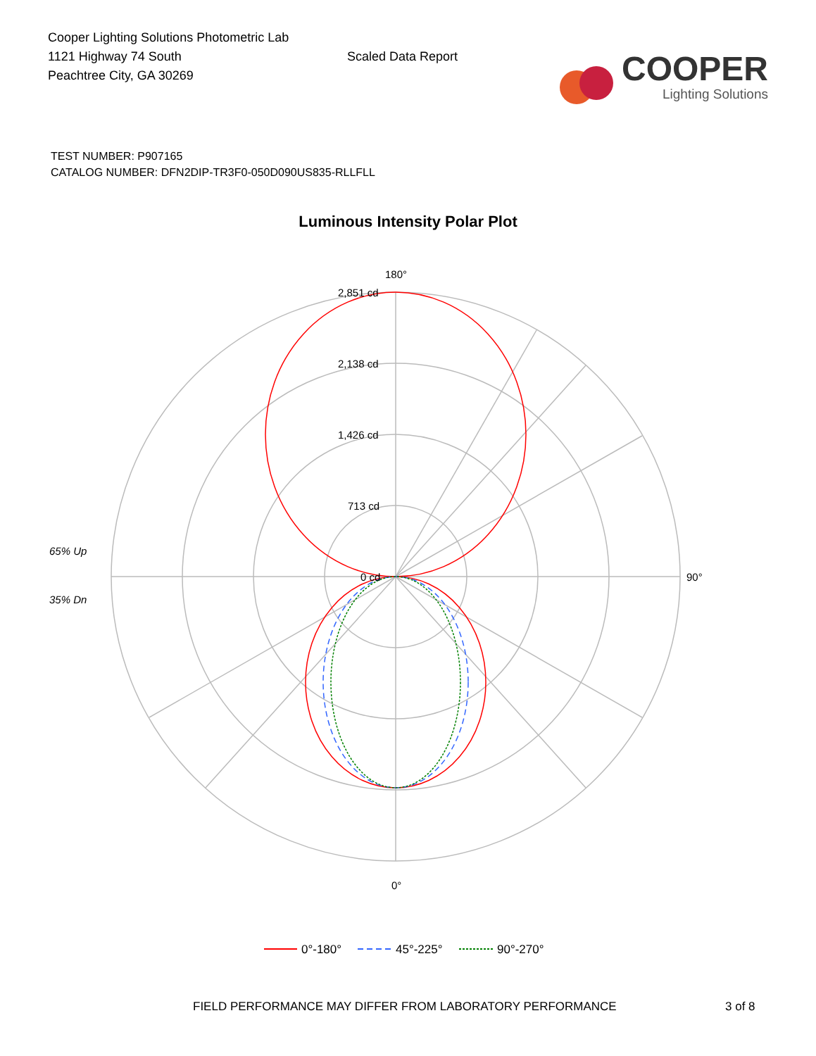Cooper Lighting Solutions Photometric Lab
1121 Highway 74 South
Peachtree City, GA 30269
Scaled Data Report
COOPER
Lighting Solutions
TEST NUMBER: P907165
CATALOG NUMBER: DFN2DIP-TR3F0-050D090US835-RLLFLL
Luminous Intensity Polar Plot
180°
2,851 cd
2,138 cd
1,426 cd
713 cd
0 cd
90°
0°
65% Up
35% Dn
0°-180°
45°-225°
90°-270°
FIELD PERFORMANCE MAY DIFFER FROM LABORATORY PERFORMANCE 3 of 8